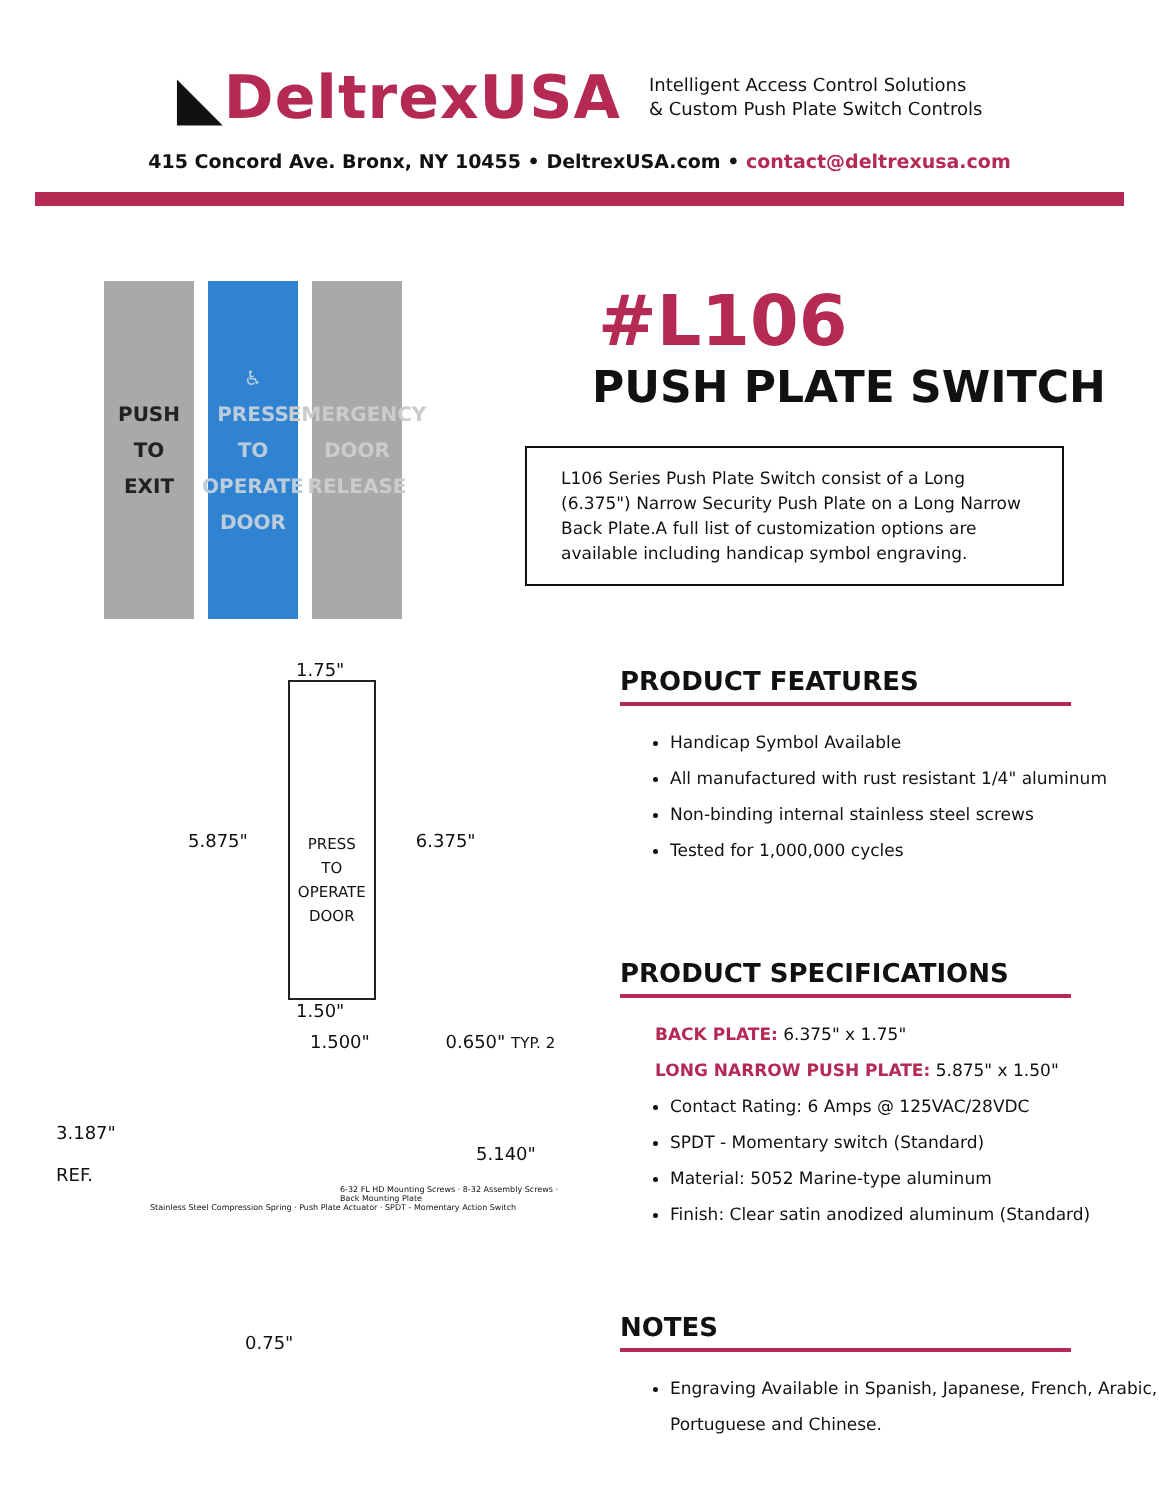◣DeltrexUSA
Intelligent Access Control Solutions
& Custom Push Plate Switch Controls
415 Concord Ave. Bronx, NY 10455 • DeltrexUSA.com • contact@deltrexusa.com
PUSH
TO
EXIT
♿
PRESS
TO
OPERATE
DOOR
EMERGENCY
DOOR
RELEASE
1.75"
5.875"
PRESS
TO
OPERATE
DOOR
6.375"
1.50"
1.500" 0.650" TYP. 2
3.187" 5.140" REF.
6-32 FL HD Mounting Screws · 8-32 Assembly Screws · Back Mounting Plate
Stainless Steel Compression Spring · Push Plate Actuator · SPDT - Momentary Action Switch
0.75"
#L106
PUSH PLATE SWITCH
L106 Series Push Plate Switch consist of a Long (6.375") Narrow Security Push Plate on a Long Narrow Back Plate.A full list of customization options are available including handicap symbol engraving.
PRODUCT FEATURES
Handicap Symbol Available
All manufactured with rust resistant 1/4" aluminum
Non-binding internal stainless steel screws
Tested for 1,000,000 cycles
PRODUCT SPECIFICATIONS
BACK PLATE: 6.375" x 1.75"
LONG NARROW PUSH PLATE: 5.875" x 1.50"
Contact Rating: 6 Amps @ 125VAC/28VDC
SPDT - Momentary switch (Standard)
Material: 5052 Marine-type aluminum
Finish: Clear satin anodized aluminum (Standard)
NOTES
Engraving Available in Spanish, Japanese, French, Arabic, Portuguese and Chinese.